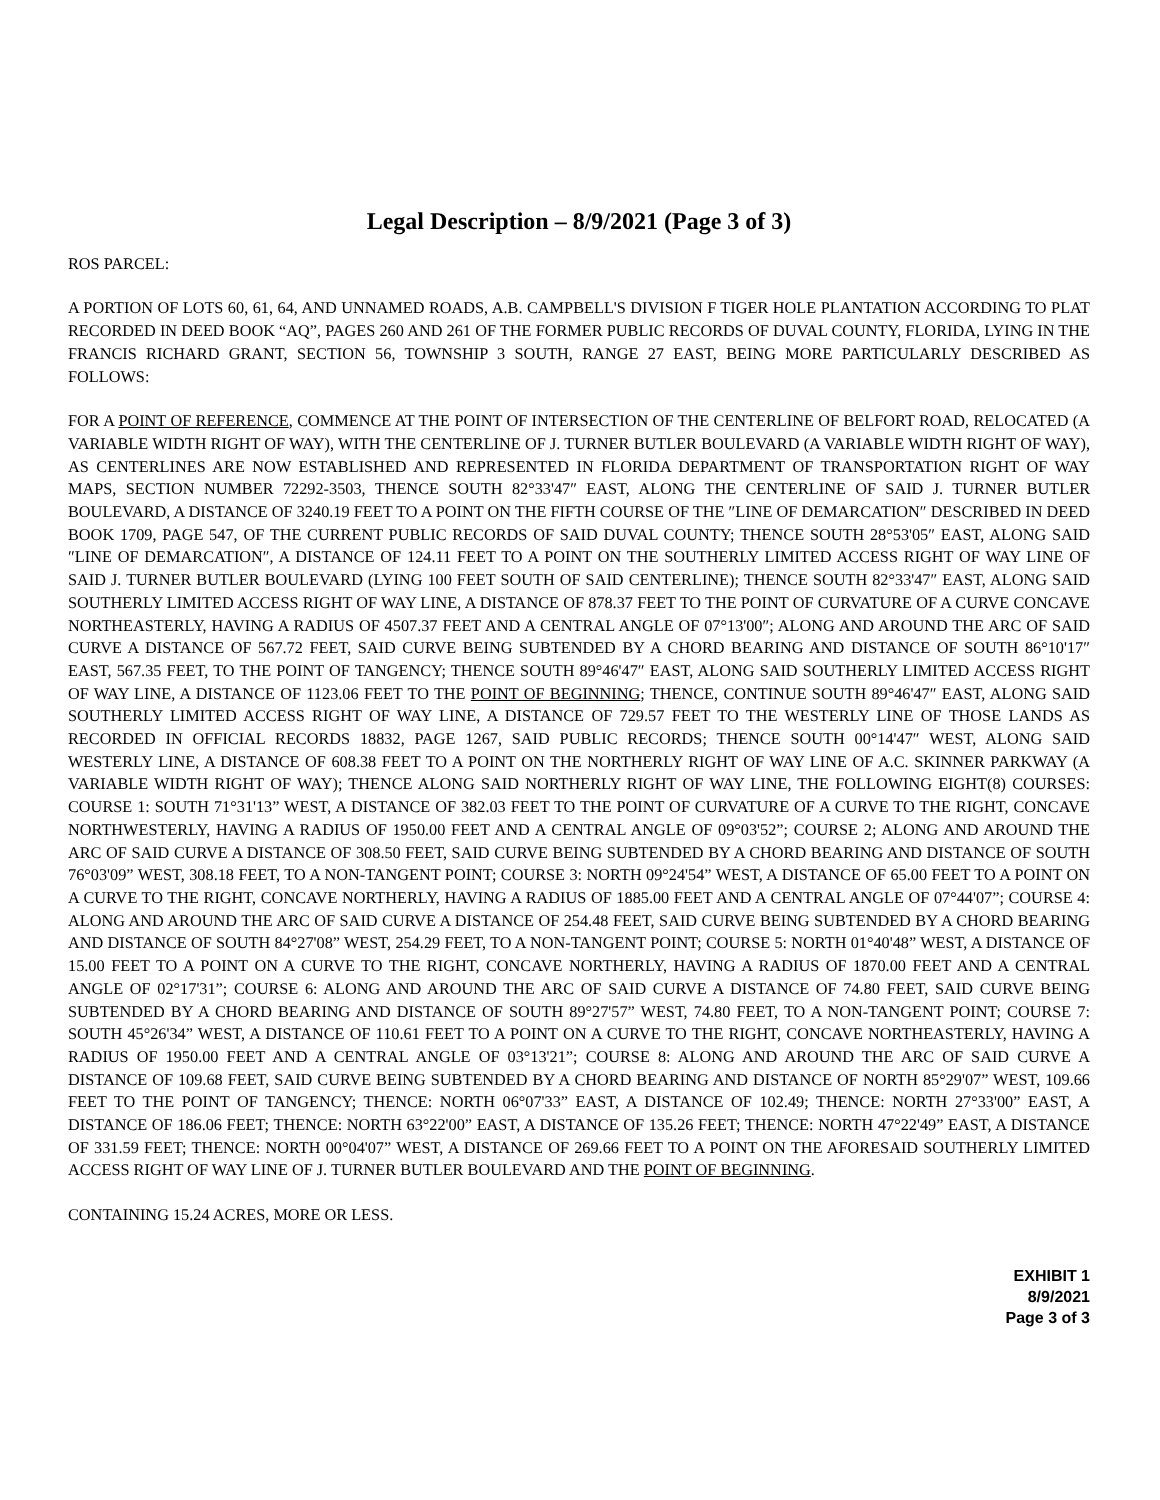Legal Description – 8/9/2021 (Page 3 of 3)
ROS PARCEL:
A PORTION OF LOTS 60, 61, 64, AND UNNAMED ROADS, A.B. CAMPBELL'S DIVISION F TIGER HOLE PLANTATION ACCORDING TO PLAT RECORDED IN DEED BOOK “AQ”, PAGES 260 AND 261 OF THE FORMER PUBLIC RECORDS OF DUVAL COUNTY, FLORIDA, LYING IN THE FRANCIS RICHARD GRANT, SECTION 56, TOWNSHIP 3 SOUTH, RANGE 27 EAST, BEING MORE PARTICULARLY DESCRIBED AS FOLLOWS:
FOR A POINT OF REFERENCE, COMMENCE AT THE POINT OF INTERSECTION OF THE CENTERLINE OF BELFORT ROAD, RELOCATED (A VARIABLE WIDTH RIGHT OF WAY), WITH THE CENTERLINE OF J. TURNER BUTLER BOULEVARD (A VARIABLE WIDTH RIGHT OF WAY), AS CENTERLINES ARE NOW ESTABLISHED AND REPRESENTED IN FLORIDA DEPARTMENT OF TRANSPORTATION RIGHT OF WAY MAPS, SECTION NUMBER 72292-3503, THENCE SOUTH 82°33'47″ EAST, ALONG THE CENTERLINE OF SAID J. TURNER BUTLER BOULEVARD, A DISTANCE OF 3240.19 FEET TO A POINT ON THE FIFTH COURSE OF THE ″LINE OF DEMARCATION″ DESCRIBED IN DEED BOOK 1709, PAGE 547, OF THE CURRENT PUBLIC RECORDS OF SAID DUVAL COUNTY; THENCE SOUTH 28°53'05″ EAST, ALONG SAID ″LINE OF DEMARCATION″, A DISTANCE OF 124.11 FEET TO A POINT ON THE SOUTHERLY LIMITED ACCESS RIGHT OF WAY LINE OF SAID J. TURNER BUTLER BOULEVARD (LYING 100 FEET SOUTH OF SAID CENTERLINE); THENCE SOUTH 82°33'47″ EAST, ALONG SAID SOUTHERLY LIMITED ACCESS RIGHT OF WAY LINE, A DISTANCE OF 878.37 FEET TO THE POINT OF CURVATURE OF A CURVE CONCAVE NORTHEASTERLY, HAVING A RADIUS OF 4507.37 FEET AND A CENTRAL ANGLE OF 07°13'00″; ALONG AND AROUND THE ARC OF SAID CURVE A DISTANCE OF 567.72 FEET, SAID CURVE BEING SUBTENDED BY A CHORD BEARING AND DISTANCE OF SOUTH 86°10'17″ EAST, 567.35 FEET, TO THE POINT OF TANGENCY; THENCE SOUTH 89°46'47″ EAST, ALONG SAID SOUTHERLY LIMITED ACCESS RIGHT OF WAY LINE, A DISTANCE OF 1123.06 FEET TO THE POINT OF BEGINNING; THENCE, CONTINUE SOUTH 89°46'47″ EAST, ALONG SAID SOUTHERLY LIMITED ACCESS RIGHT OF WAY LINE, A DISTANCE OF 729.57 FEET TO THE WESTERLY LINE OF THOSE LANDS AS RECORDED IN OFFICIAL RECORDS 18832, PAGE 1267, SAID PUBLIC RECORDS; THENCE SOUTH 00°14'47″ WEST, ALONG SAID WESTERLY LINE, A DISTANCE OF 608.38 FEET TO A POINT ON THE NORTHERLY RIGHT OF WAY LINE OF A.C. SKINNER PARKWAY (A VARIABLE WIDTH RIGHT OF WAY); THENCE ALONG SAID NORTHERLY RIGHT OF WAY LINE, THE FOLLOWING EIGHT(8) COURSES: COURSE 1: SOUTH 71°31'13” WEST, A DISTANCE OF 382.03 FEET TO THE POINT OF CURVATURE OF A CURVE TO THE RIGHT, CONCAVE NORTHWESTERLY, HAVING A RADIUS OF 1950.00 FEET AND A CENTRAL ANGLE OF 09°03'52”; COURSE 2; ALONG AND AROUND THE ARC OF SAID CURVE A DISTANCE OF 308.50 FEET, SAID CURVE BEING SUBTENDED BY A CHORD BEARING AND DISTANCE OF SOUTH 76°03'09” WEST, 308.18 FEET, TO A NON-TANGENT POINT; COURSE 3: NORTH 09°24'54” WEST, A DISTANCE OF 65.00 FEET TO A POINT ON A CURVE TO THE RIGHT, CONCAVE NORTHERLY, HAVING A RADIUS OF 1885.00 FEET AND A CENTRAL ANGLE OF 07°44'07”; COURSE 4: ALONG AND AROUND THE ARC OF SAID CURVE A DISTANCE OF 254.48 FEET, SAID CURVE BEING SUBTENDED BY A CHORD BEARING AND DISTANCE OF SOUTH 84°27'08” WEST, 254.29 FEET, TO A NON-TANGENT POINT; COURSE 5: NORTH 01°40'48” WEST, A DISTANCE OF 15.00 FEET TO A POINT ON A CURVE TO THE RIGHT, CONCAVE NORTHERLY, HAVING A RADIUS OF 1870.00 FEET AND A CENTRAL ANGLE OF 02°17'31”; COURSE 6: ALONG AND AROUND THE ARC OF SAID CURVE A DISTANCE OF 74.80 FEET, SAID CURVE BEING SUBTENDED BY A CHORD BEARING AND DISTANCE OF SOUTH 89°27'57” WEST, 74.80 FEET, TO A NON-TANGENT POINT; COURSE 7: SOUTH 45°26'34” WEST, A DISTANCE OF 110.61 FEET TO A POINT ON A CURVE TO THE RIGHT, CONCAVE NORTHEASTERLY, HAVING A RADIUS OF 1950.00 FEET AND A CENTRAL ANGLE OF 03°13'21”; COURSE 8: ALONG AND AROUND THE ARC OF SAID CURVE A DISTANCE OF 109.68 FEET, SAID CURVE BEING SUBTENDED BY A CHORD BEARING AND DISTANCE OF NORTH 85°29'07” WEST, 109.66 FEET TO THE POINT OF TANGENCY; THENCE: NORTH 06°07'33” EAST, A DISTANCE OF 102.49; THENCE: NORTH 27°33'00” EAST, A DISTANCE OF 186.06 FEET; THENCE: NORTH 63°22'00” EAST, A DISTANCE OF 135.26 FEET; THENCE: NORTH 47°22'49” EAST, A DISTANCE OF 331.59 FEET; THENCE: NORTH 00°04'07” WEST, A DISTANCE OF 269.66 FEET TO A POINT ON THE AFORESAID SOUTHERLY LIMITED ACCESS RIGHT OF WAY LINE OF J. TURNER BUTLER BOULEVARD AND THE POINT OF BEGINNING.
CONTAINING 15.24 ACRES, MORE OR LESS.
EXHIBIT 1
8/9/2021
Page 3 of 3